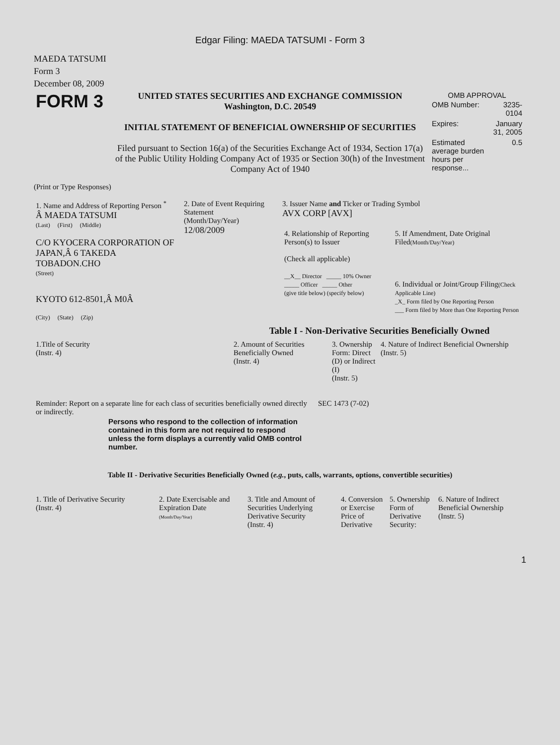Edgar Filing: MAEDA TATSUMI - Form 3
MAEDA TATSUMI
Form 3
December 08, 2009
| FORM 3 | UNITED STATES SECURITIES AND EXCHANGE COMMISSION Washington, D.C. 20549 INITIAL STATEMENT OF BENEFICIAL OWNERSHIP OF SECURITIES Filed pursuant to Section 16(a) of the Securities Exchange Act of 1934, Section 17(a) of the Public Utility Holding Company Act of 1935 or Section 30(h) of the Investment Company Act of 1940 | OMB APPROVAL / OMB Number: / 3235-0104 / / Expires: / January 31, 2005 / / Estimated average burden hours per response... / 0.5 / |
(Print or Type Responses)
| 1. Name and Address of Reporting Person <sup>*</sup> Â MAEDA TATSUMI (Last) (First) (Middle) C/O KYOCERA CORPORATION OF JAPAN,Â 6 TAKEDA TOBADON.CHO (Street) KYOTO 612-8501,Â M0Â (City) (State) (Zip) | 2. Date of Event Requiring Statement (Month/Day/Year) 12/08/2009 | 3. Issuer Name and Ticker or Trading Symbol AVX CORP [AVX] / 4. Relationship of Reporting Person(s) to Issuer (Check all applicable) __X__ Director _____ 10% Owner _____ Officer _____ Other (give title below) (specify below) / 5. If Amendment, Date Original Filed (Month/Day/Year) 6. Individual or Joint/Group Filing (Check Applicable Line) _X_ Form filed by One Reporting Person ___ Form filed by More than One Reporting Person / |
Table I - Non-Derivative Securities Beneficially Owned
| 1.Title of Security (Instr. 4) | 2. Amount of Securities Beneficially Owned (Instr. 4) | 3. Ownership Form: Direct (D) or Indirect (I) (Instr. 5) | 4. Nature of Indirect Beneficial Ownership (Instr. 5) |
| --- | --- | --- | --- |
| Reminder: Report on a separate line for each class of securities beneficially owned directly or indirectly. | SEC 1473 (7-02) |
Persons who respond to the collection of information contained in this form are not required to respond unless the form displays a currently valid OMB control number.
Table II - Derivative Securities Beneficially Owned (e.g., puts, calls, warrants, options, convertible securities)
| 1. Title of Derivative Security (Instr. 4) | 2. Date Exercisable and Expiration Date (Month/Day/Year) | 3. Title and Amount of Securities Underlying Derivative Security (Instr. 4) | 4. Conversion or Exercise Price of Derivative | 5. Ownership Form of Derivative Security: | 6. Nature of Indirect Beneficial Ownership (Instr. 5) |
| --- | --- | --- | --- | --- | --- |
1